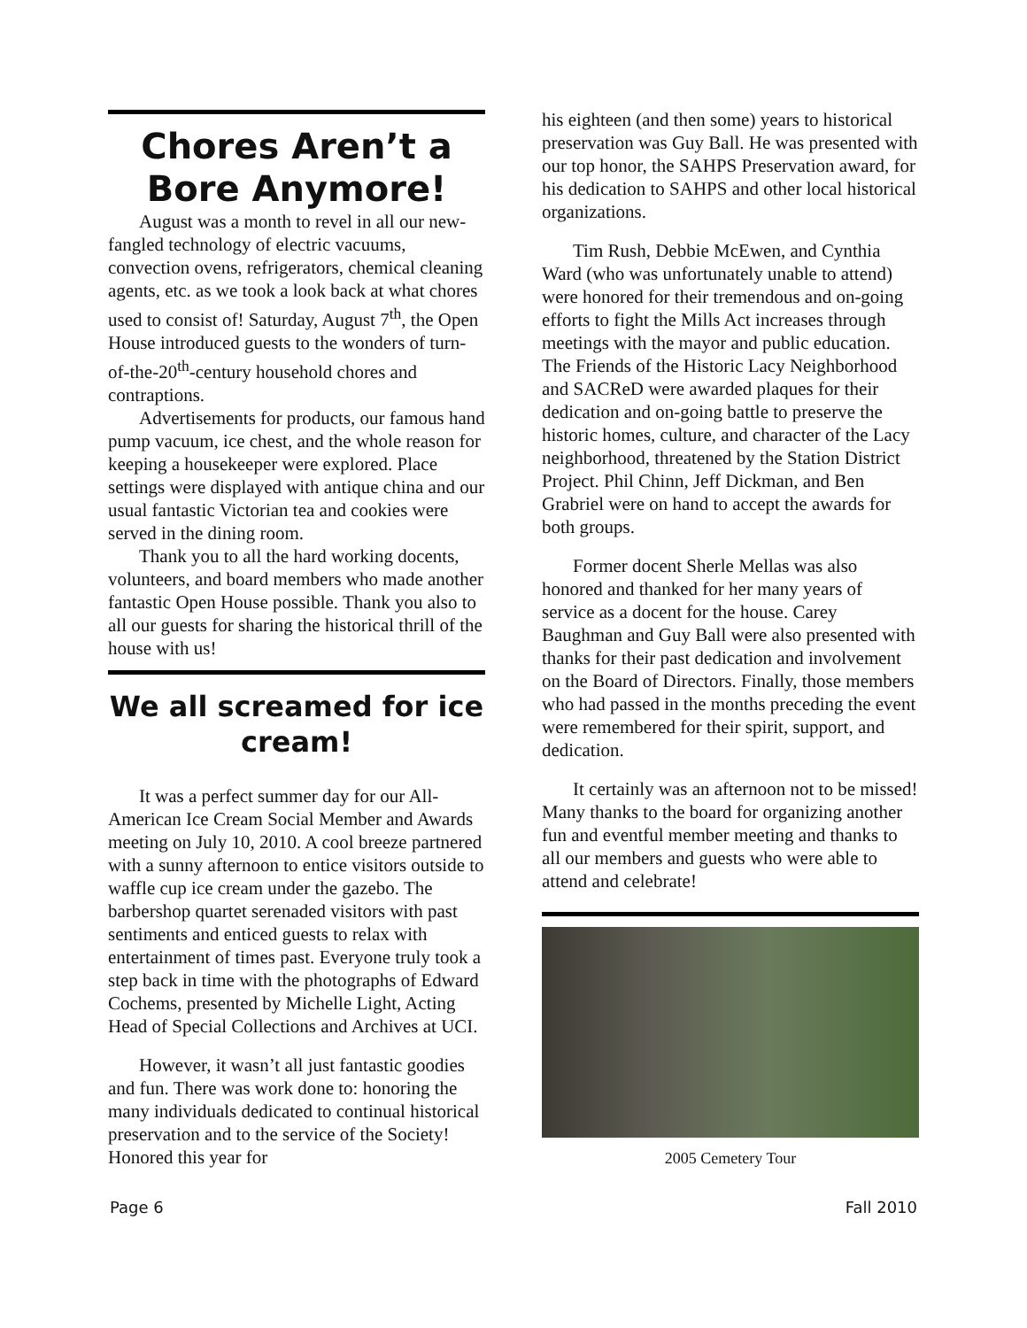Chores Aren’t a Bore Anymore!
August was a month to revel in all our new-fangled technology of electric vacuums, convection ovens, refrigerators, chemical cleaning agents, etc. as we took a look back at what chores used to consist of! Saturday, August 7<sup>th</sup>, the Open House introduced guests to the wonders of turn-of-the-20<sup>th</sup>-century household chores and contraptions.
Advertisements for products, our famous hand pump vacuum, ice chest, and the whole reason for keeping a housekeeper were explored. Place settings were displayed with antique china and our usual fantastic Victorian tea and cookies were served in the dining room.
Thank you to all the hard working docents, volunteers, and board members who made another fantastic Open House possible. Thank you also to all our guests for sharing the historical thrill of the house with us!
We all screamed for ice cream!
It was a perfect summer day for our All-American Ice Cream Social Member and Awards meeting on July 10, 2010. A cool breeze partnered with a sunny afternoon to entice visitors outside to waffle cup ice cream under the gazebo. The barbershop quartet serenaded visitors with past sentiments and enticed guests to relax with entertainment of times past. Everyone truly took a step back in time with the photographs of Edward Cochems, presented by Michelle Light, Acting Head of Special Collections and Archives at UCI.
However, it wasn’t all just fantastic goodies and fun. There was work done to: honoring the many individuals dedicated to continual historical preservation and to the service of the Society! Honored this year for
his eighteen (and then some) years to historical preservation was Guy Ball. He was presented with our top honor, the SAHPS Preservation award, for his dedication to SAHPS and other local historical organizations.
Tim Rush, Debbie McEwen, and Cynthia Ward (who was unfortunately unable to attend) were honored for their tremendous and on-going efforts to fight the Mills Act increases through meetings with the mayor and public education. The Friends of the Historic Lacy Neighborhood and SACReD were awarded plaques for their dedication and on-going battle to preserve the historic homes, culture, and character of the Lacy neighborhood, threatened by the Station District Project. Phil Chinn, Jeff Dickman, and Ben Grabriel were on hand to accept the awards for both groups.
Former docent Sherle Mellas was also honored and thanked for her many years of service as a docent for the house. Carey Baughman and Guy Ball were also presented with thanks for their past dedication and involvement on the Board of Directors. Finally, those members who had passed in the months preceding the event were remembered for their spirit, support, and dedication.
It certainly was an afternoon not to be missed! Many thanks to the board for organizing another fun and eventful member meeting and thanks to all our members and guests who were able to attend and celebrate!
2005 Cemetery Tour
Page 6 Fall 2010